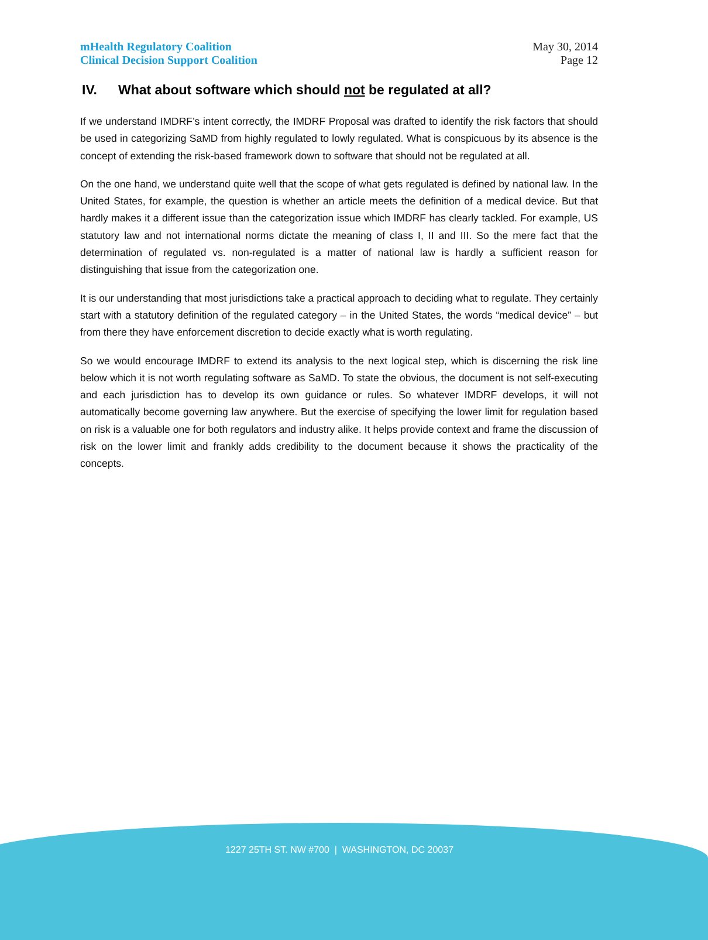mHealth Regulatory Coalition
Clinical Decision Support Coalition
May 30, 2014
Page 12
IV. What about software which should not be regulated at all?
If we understand IMDRF’s intent correctly, the IMDRF Proposal was drafted to identify the risk factors that should be used in categorizing SaMD from highly regulated to lowly regulated. What is conspicuous by its absence is the concept of extending the risk-based framework down to software that should not be regulated at all.
On the one hand, we understand quite well that the scope of what gets regulated is defined by national law. In the United States, for example, the question is whether an article meets the definition of a medical device. But that hardly makes it a different issue than the categorization issue which IMDRF has clearly tackled. For example, US statutory law and not international norms dictate the meaning of class I, II and III. So the mere fact that the determination of regulated vs. non-regulated is a matter of national law is hardly a sufficient reason for distinguishing that issue from the categorization one.
It is our understanding that most jurisdictions take a practical approach to deciding what to regulate. They certainly start with a statutory definition of the regulated category – in the United States, the words “medical device” – but from there they have enforcement discretion to decide exactly what is worth regulating.
So we would encourage IMDRF to extend its analysis to the next logical step, which is discerning the risk line below which it is not worth regulating software as SaMD. To state the obvious, the document is not self-executing and each jurisdiction has to develop its own guidance or rules. So whatever IMDRF develops, it will not automatically become governing law anywhere. But the exercise of specifying the lower limit for regulation based on risk is a valuable one for both regulators and industry alike. It helps provide context and frame the discussion of risk on the lower limit and frankly adds credibility to the document because it shows the practicality of the concepts.
1227 25TH ST. NW #700 | WASHINGTON, DC 20037